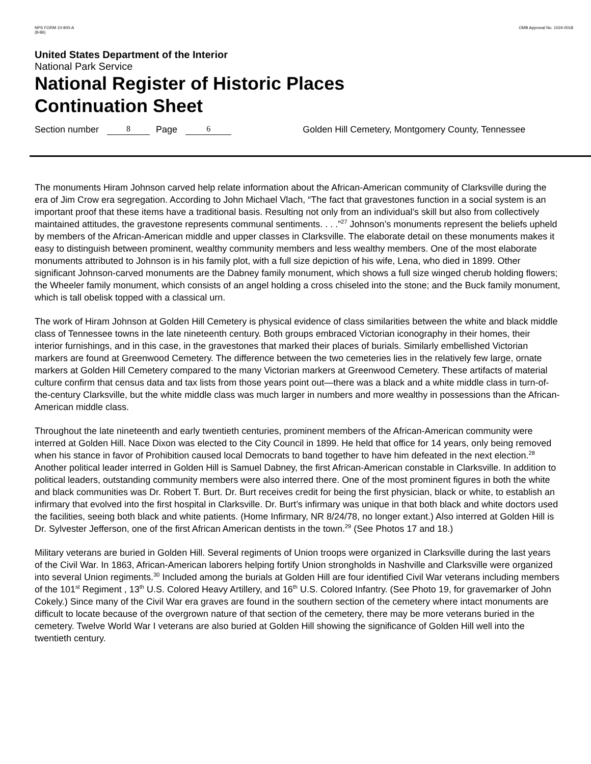NPS FORM 10-900-A
(8-86)
OMB Approval No. 1024-0018
United States Department of the Interior
National Park Service
National Register of Historic Places
Continuation Sheet
Section number 8 Page 6 Golden Hill Cemetery, Montgomery County, Tennessee
The monuments Hiram Johnson carved help relate information about the African-American community of Clarksville during the era of Jim Crow era segregation. According to John Michael Vlach, “The fact that gravestones function in a social system is an important proof that these items have a traditional basis. Resulting not only from an individual’s skill but also from collectively maintained attitudes, the gravestone represents communal sentiments. . . .”<sup>27</sup> Johnson’s monuments represent the beliefs upheld by members of the African-American middle and upper classes in Clarksville. The elaborate detail on these monuments makes it easy to distinguish between prominent, wealthy community members and less wealthy members. One of the most elaborate monuments attributed to Johnson is in his family plot, with a full size depiction of his wife, Lena, who died in 1899. Other significant Johnson-carved monuments are the Dabney family monument, which shows a full size winged cherub holding flowers; the Wheeler family monument, which consists of an angel holding a cross chiseled into the stone; and the Buck family monument, which is tall obelisk topped with a classical urn.
The work of Hiram Johnson at Golden Hill Cemetery is physical evidence of class similarities between the white and black middle class of Tennessee towns in the late nineteenth century. Both groups embraced Victorian iconography in their homes, their interior furnishings, and in this case, in the gravestones that marked their places of burials. Similarly embellished Victorian markers are found at Greenwood Cemetery. The difference between the two cemeteries lies in the relatively few large, ornate markers at Golden Hill Cemetery compared to the many Victorian markers at Greenwood Cemetery. These artifacts of material culture confirm that census data and tax lists from those years point out—there was a black and a white middle class in turn-of-the-century Clarksville, but the white middle class was much larger in numbers and more wealthy in possessions than the African-American middle class.
Throughout the late nineteenth and early twentieth centuries, prominent members of the African-American community were interred at Golden Hill. Nace Dixon was elected to the City Council in 1899. He held that office for 14 years, only being removed when his stance in favor of Prohibition caused local Democrats to band together to have him defeated in the next election.<sup>28</sup> Another political leader interred in Golden Hill is Samuel Dabney, the first African-American constable in Clarksville. In addition to political leaders, outstanding community members were also interred there. One of the most prominent figures in both the white and black communities was Dr. Robert T. Burt. Dr. Burt receives credit for being the first physician, black or white, to establish an infirmary that evolved into the first hospital in Clarksville. Dr. Burt’s infirmary was unique in that both black and white doctors used the facilities, seeing both black and white patients. (Home Infirmary, NR 8/24/78, no longer extant.) Also interred at Golden Hill is Dr. Sylvester Jefferson, one of the first African American dentists in the town.<sup>29</sup> (See Photos 17 and 18.)
Military veterans are buried in Golden Hill. Several regiments of Union troops were organized in Clarksville during the last years of the Civil War. In 1863, African-American laborers helping fortify Union strongholds in Nashville and Clarksville were organized into several Union regiments.<sup>30</sup> Included among the burials at Golden Hill are four identified Civil War veterans including members of the 101<sup>st</sup> Regiment , 13<sup>th</sup> U.S. Colored Heavy Artillery, and 16<sup>th</sup> U.S. Colored Infantry. (See Photo 19, for gravemarker of John Cokely.) Since many of the Civil War era graves are found in the southern section of the cemetery where intact monuments are difficult to locate because of the overgrown nature of that section of the cemetery, there may be more veterans buried in the cemetery. Twelve World War I veterans are also buried at Golden Hill showing the significance of Golden Hill well into the twentieth century.